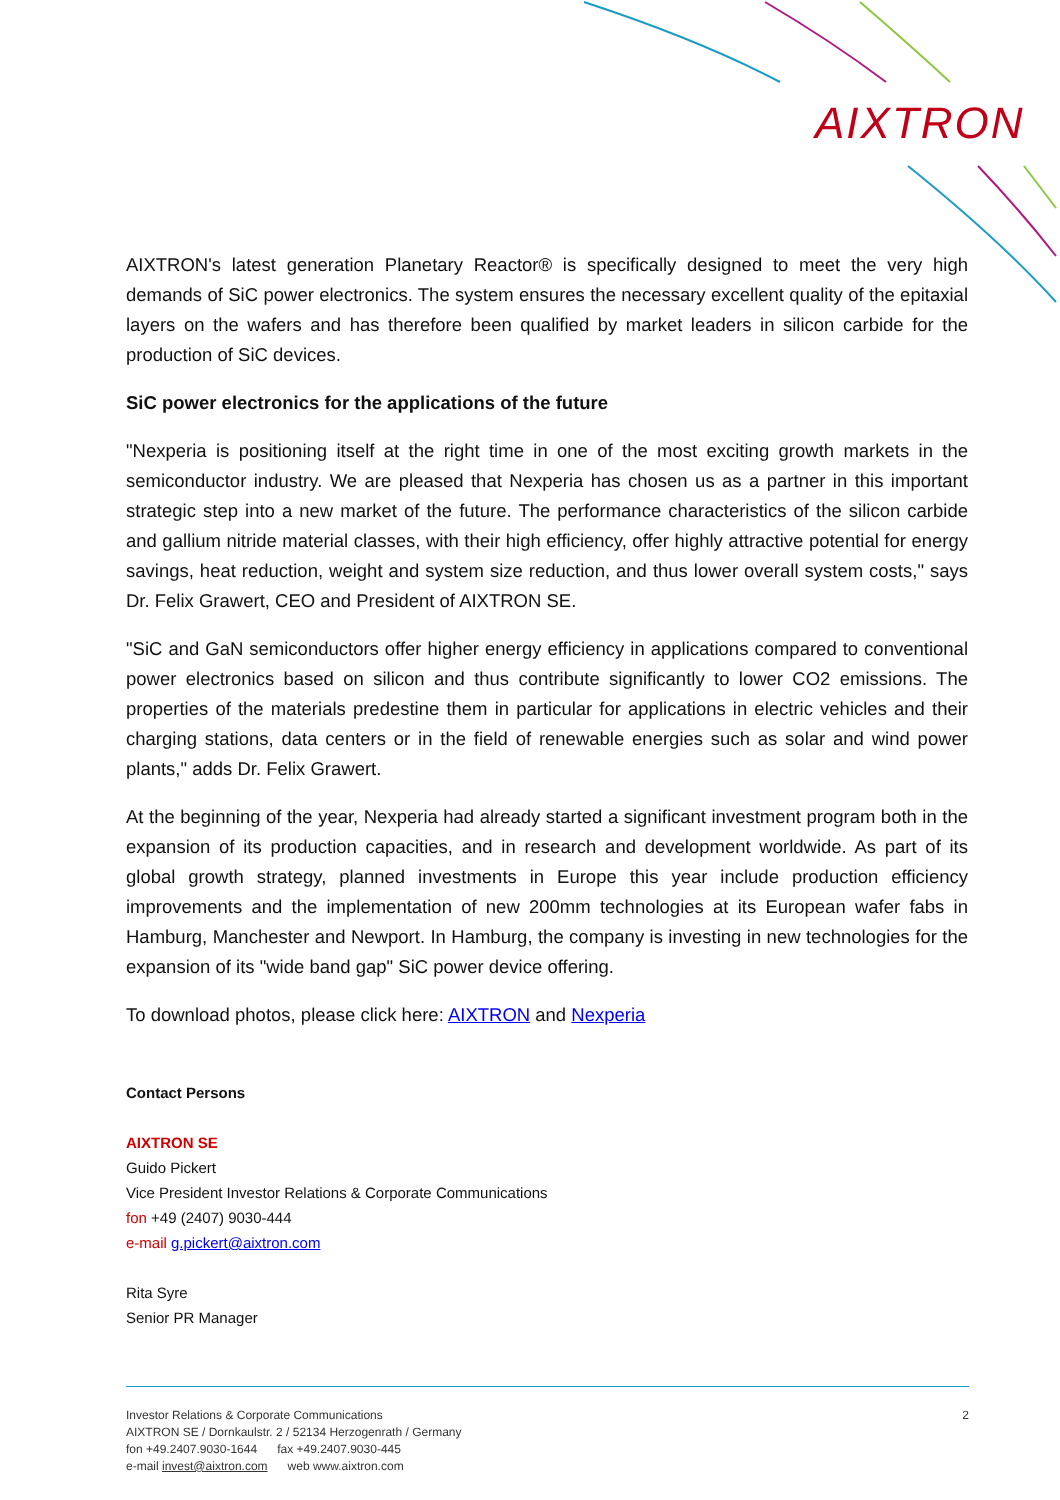AIXTRON
AIXTRON's latest generation Planetary Reactor® is specifically designed to meet the very high demands of SiC power electronics. The system ensures the necessary excellent quality of the epitaxial layers on the wafers and has therefore been qualified by market leaders in silicon carbide for the production of SiC devices.
SiC power electronics for the applications of the future
"Nexperia is positioning itself at the right time in one of the most exciting growth markets in the semiconductor industry. We are pleased that Nexperia has chosen us as a partner in this important strategic step into a new market of the future. The performance characteristics of the silicon carbide and gallium nitride material classes, with their high efficiency, offer highly attractive potential for energy savings, heat reduction, weight and system size reduction, and thus lower overall system costs," says Dr. Felix Grawert, CEO and President of AIXTRON SE.
"SiC and GaN semiconductors offer higher energy efficiency in applications compared to conventional power electronics based on silicon and thus contribute significantly to lower CO2 emissions. The properties of the materials predestine them in particular for applications in electric vehicles and their charging stations, data centers or in the field of renewable energies such as solar and wind power plants," adds Dr. Felix Grawert.
At the beginning of the year, Nexperia had already started a significant investment program both in the expansion of its production capacities, and in research and development worldwide. As part of its global growth strategy, planned investments in Europe this year include production efficiency improvements and the implementation of new 200mm technologies at its European wafer fabs in Hamburg, Manchester and Newport. In Hamburg, the company is investing in new technologies for the expansion of its "wide band gap" SiC power device offering.
To download photos, please click here: AIXTRON and Nexperia
Contact Persons
AIXTRON SE
Guido Pickert
Vice President Investor Relations & Corporate Communications
fon +49 (2407) 9030-444
e-mail g.pickert@aixtron.com
Rita Syre
Senior PR Manager
2 Investor Relations & Corporate Communications
AIXTRON SE / Dornkaulstr. 2 / 52134 Herzogenrath / Germany
fon +49.2407.9030-1644 fax +49.2407.9030-445
e-mail invest@aixtron.com web www.aixtron.com